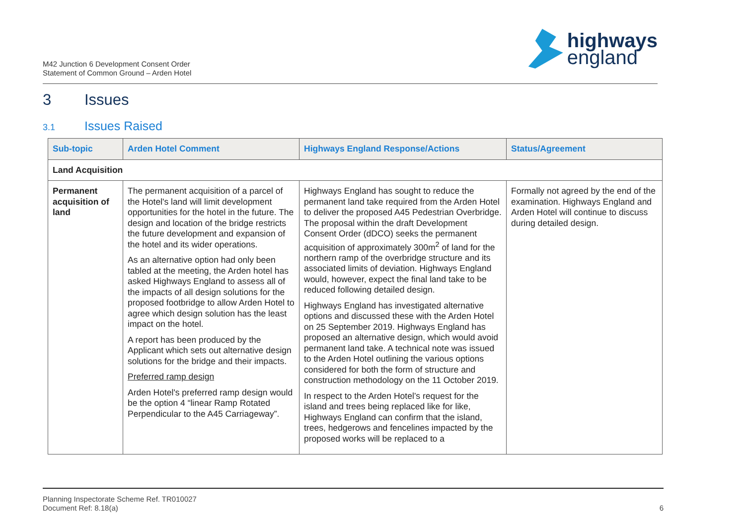M42 Junction 6 Development Consent Order
Statement of Common Ground – Arden Hotel
highways
england
3 Issues
3.1 Issues Raised
| Sub-topic | Arden Hotel Comment | Highways England Response/Actions | Status/Agreement |
| --- | --- | --- | --- |
| Land Acquisition | | | |
| Permanent acquisition of land | The permanent acquisition of a parcel of the Hotel's land will limit development opportunities for the hotel in the future. The design and location of the bridge restricts the future development and expansion of the hotel and its wider operations. As an alternative option had only been tabled at the meeting, the Arden hotel has asked Highways England to assess all of the impacts of all design solutions for the proposed footbridge to allow Arden Hotel to agree which design solution has the least impact on the hotel. A report has been produced by the Applicant which sets out alternative design solutions for the bridge and their impacts. Preferred ramp design Arden Hotel's preferred ramp design would be the option 4 “linear Ramp Rotated Perpendicular to the A45 Carriageway”. | Highways England has sought to reduce the permanent land take required from the Arden Hotel to deliver the proposed A45 Pedestrian Overbridge. The proposal within the draft Development Consent Order (dDCO) seeks the permanent acquisition of approximately 300m<sup>2</sup> of land for the northern ramp of the overbridge structure and its associated limits of deviation. Highways England would, however, expect the final land take to be reduced following detailed design. Highways England has investigated alternative options and discussed these with the Arden Hotel on 25 September 2019. Highways England has proposed an alternative design, which would avoid permanent land take. A technical note was issued to the Arden Hotel outlining the various options considered for both the form of structure and construction methodology on the 11 October 2019. In respect to the Arden Hotel’s request for the island and trees being replaced like for like, Highways England can confirm that the island, trees, hedgerows and fencelines impacted by the proposed works will be replaced to a | Formally not agreed by the end of the examination. Highways England and Arden Hotel will continue to discuss during detailed design. |
Planning Inspectorate Scheme Ref. TR010027
Document Ref: 8.18(a)
6